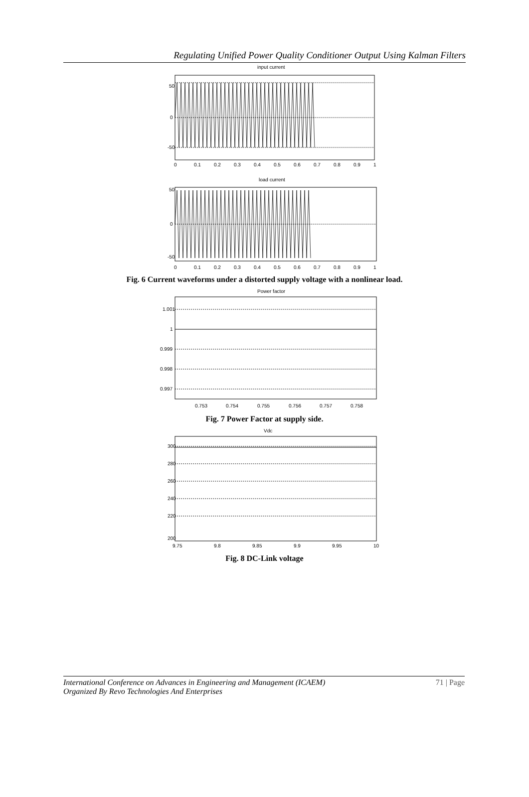Regulating Unified Power Quality Conditioner Output Using Kalman Filters
input current
50
0
-50
0
0.1
0.2
0.3
0.4
0.5
0.6
0.7
0.8
0.9
1
load current
50
0
-50
0
0.1
0.2
0.3
0.4
0.5
0.6
0.7
0.8
0.9
1
Fig. 6 Current waveforms under a distorted supply voltage with a nonlinear load.
Power factor
1.001
1
0.999
0.998
0.997
0.753
0.754
0.755
0.756
0.757
0.758
Fig. 7 Power Factor at supply side.
Vdc
300
280
260
240
220
200
9.75
9.8
9.85
9.9
9.95
10
Fig. 8 DC-Link voltage
71 | Page International Conference on Advances in Engineering and Management (ICAEM)
Organized By Revo Technologies And Enterprises